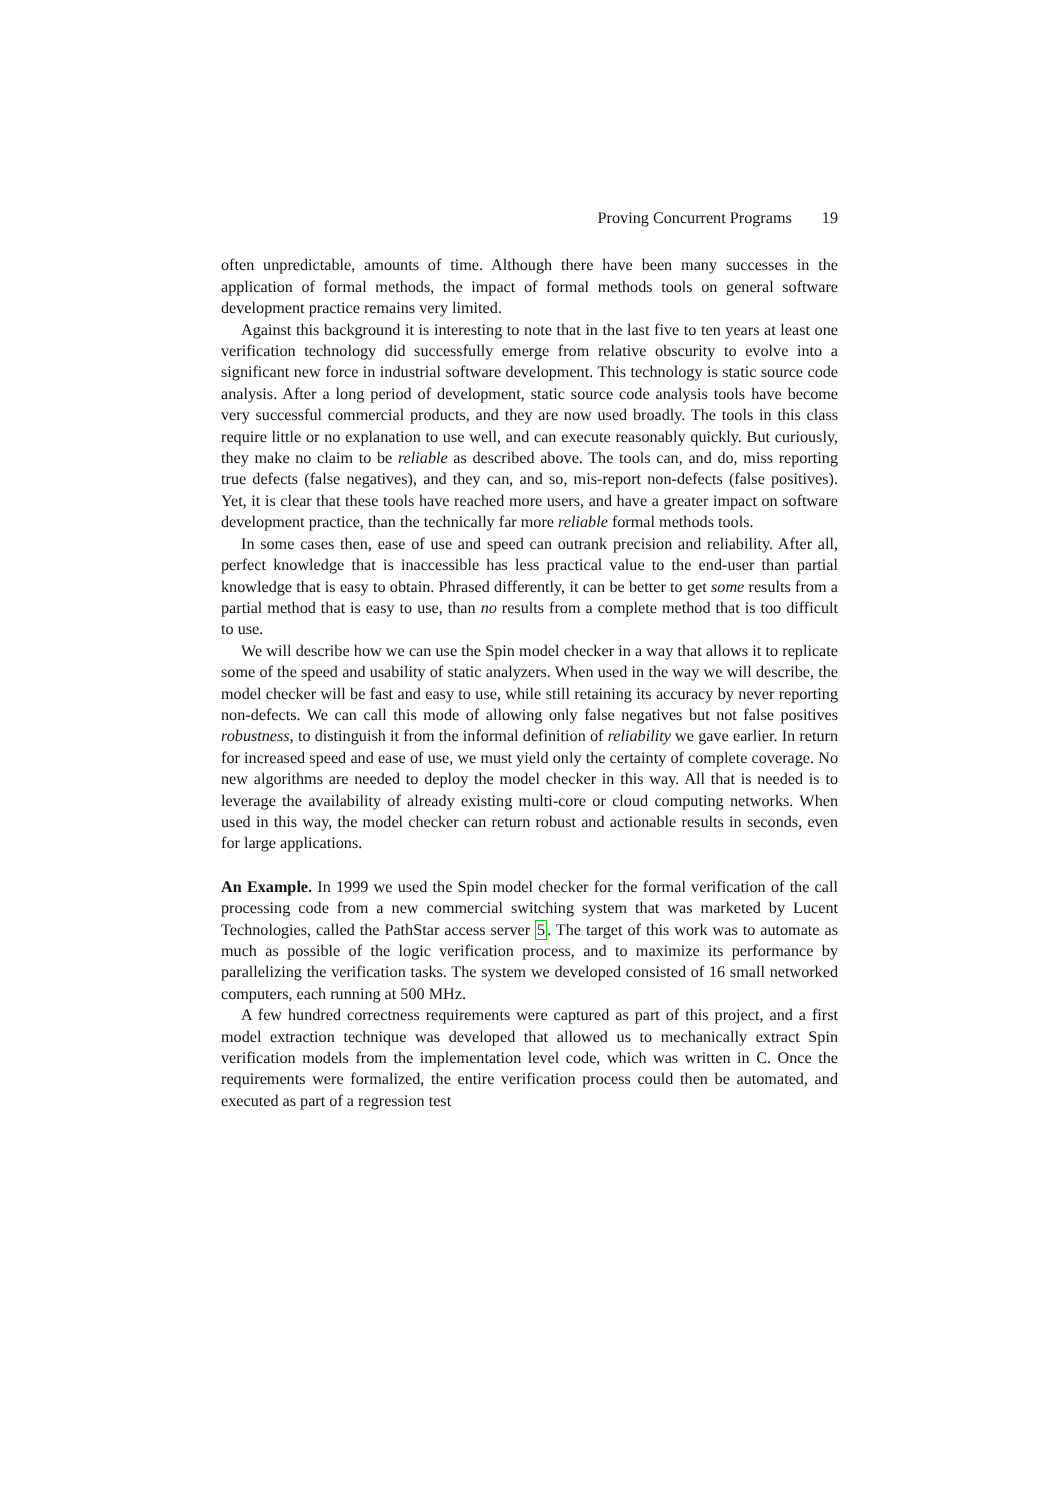Proving Concurrent Programs 19
often unpredictable, amounts of time. Although there have been many successes in the application of formal methods, the impact of formal methods tools on general software development practice remains very limited.
Against this background it is interesting to note that in the last five to ten years at least one verification technology did successfully emerge from relative obscurity to evolve into a significant new force in industrial software development. This technology is static source code analysis. After a long period of development, static source code analysis tools have become very successful commercial products, and they are now used broadly. The tools in this class require little or no explanation to use well, and can execute reasonably quickly. But curiously, they make no claim to be reliable as described above. The tools can, and do, miss reporting true defects (false negatives), and they can, and so, mis-report non-defects (false positives). Yet, it is clear that these tools have reached more users, and have a greater impact on software development practice, than the technically far more reliable formal methods tools.
In some cases then, ease of use and speed can outrank precision and reliability. After all, perfect knowledge that is inaccessible has less practical value to the end-user than partial knowledge that is easy to obtain. Phrased differently, it can be better to get some results from a partial method that is easy to use, than no results from a complete method that is too difficult to use.
We will describe how we can use the Spin model checker in a way that allows it to replicate some of the speed and usability of static analyzers. When used in the way we will describe, the model checker will be fast and easy to use, while still retaining its accuracy by never reporting non-defects. We can call this mode of allowing only false negatives but not false positives robustness, to distinguish it from the informal definition of reliability we gave earlier. In return for increased speed and ease of use, we must yield only the certainty of complete coverage. No new algorithms are needed to deploy the model checker in this way. All that is needed is to leverage the availability of already existing multi-core or cloud computing networks. When used in this way, the model checker can return robust and actionable results in seconds, even for large applications.
An Example. In 1999 we used the Spin model checker for the formal verification of the call processing code from a new commercial switching system that was marketed by Lucent Technologies, called the PathStar access server 5. The target of this work was to automate as much as possible of the logic verification process, and to maximize its performance by parallelizing the verification tasks. The system we developed consisted of 16 small networked computers, each running at 500 MHz.
A few hundred correctness requirements were captured as part of this project, and a first model extraction technique was developed that allowed us to mechanically extract Spin verification models from the implementation level code, which was written in C. Once the requirements were formalized, the entire verification process could then be automated, and executed as part of a regression test